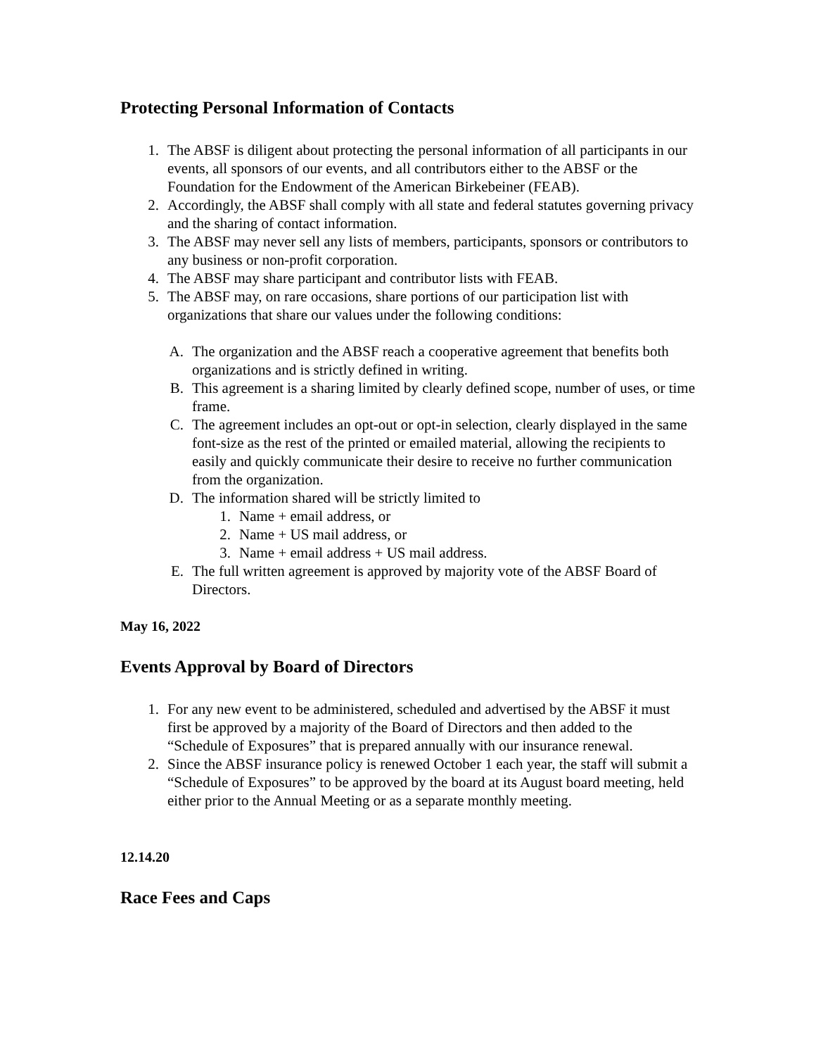Protecting Personal Information of Contacts
1. The ABSF is diligent about protecting the personal information of all participants in our events, all sponsors of our events, and all contributors either to the ABSF or the Foundation for the Endowment of the American Birkebeiner (FEAB).
2. Accordingly, the ABSF shall comply with all state and federal statutes governing privacy and the sharing of contact information.
3. The ABSF may never sell any lists of members, participants, sponsors or contributors to any business or non-profit corporation.
4. The ABSF may share participant and contributor lists with FEAB.
5. The ABSF may, on rare occasions, share portions of our participation list with organizations that share our values under the following conditions:
A. The organization and the ABSF reach a cooperative agreement that benefits both organizations and is strictly defined in writing.
B. This agreement is a sharing limited by clearly defined scope, number of uses, or time frame.
C. The agreement includes an opt-out or opt-in selection, clearly displayed in the same font-size as the rest of the printed or emailed material, allowing the recipients to easily and quickly communicate their desire to receive no further communication from the organization.
D. The information shared will be strictly limited to
1. Name + email address, or
2. Name + US mail address, or
3. Name + email address + US mail address.
E. The full written agreement is approved by majority vote of the ABSF Board of Directors.
May 16, 2022
Events Approval by Board of Directors
1. For any new event to be administered, scheduled and advertised by the ABSF it must first be approved by a majority of the Board of Directors and then added to the “Schedule of Exposures” that is prepared annually with our insurance renewal.
2. Since the ABSF insurance policy is renewed October 1 each year, the staff will submit a “Schedule of Exposures” to be approved by the board at its August board meeting, held either prior to the Annual Meeting or as a separate monthly meeting.
12.14.20
Race Fees and Caps